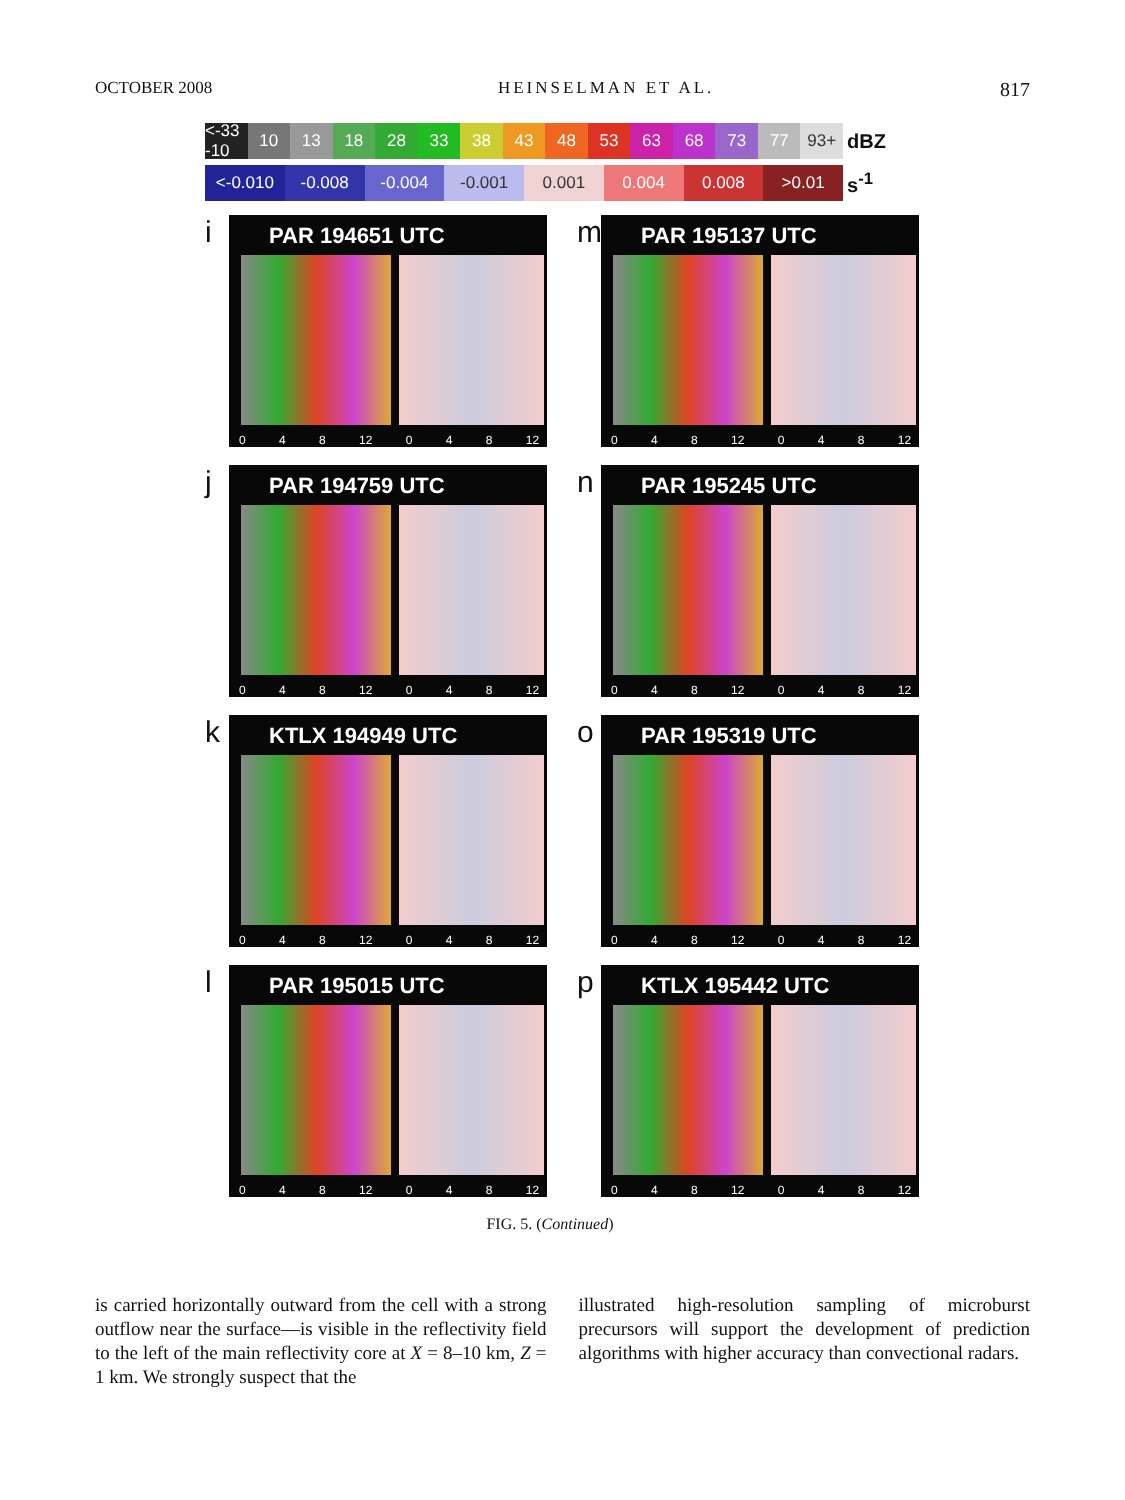OCTOBER 2008 HEINSELMAN ET AL. 817
<-33 -10 10 13 18 28 33 38 43 48 53 63 68 73 77 93+
dBZ
<-0.010 -0.008 -0.004 -0.001 0.001 0.004 0.008 >0.01
s<sup>-1</sup>
i
PAR 194651 UTC
0 4 8 12 0 4 8 12
m
PAR 195137 UTC
0 4 8 12 0 4 8 12
j
PAR 194759 UTC
0 4 8 12 0 4 8 12
n
PAR 195245 UTC
0 4 8 12 0 4 8 12
k
KTLX 194949 UTC
0 4 8 12 0 4 8 12
o
PAR 195319 UTC
0 4 8 12 0 4 8 12
l
PAR 195015 UTC
0 4 8 12 0 4 8 12
p
KTLX 195442 UTC
0 4 8 12 0 4 8 12
FIG. 5. (Continued)
is carried horizontally outward from the cell with a strong outflow near the surface—is visible in the reflectivity field to the left of the main reflectivity core at X = 8–10 km, Z = 1 km. We strongly suspect that the
illustrated high-resolution sampling of microburst precursors will support the development of prediction algorithms with higher accuracy than convectional radars.